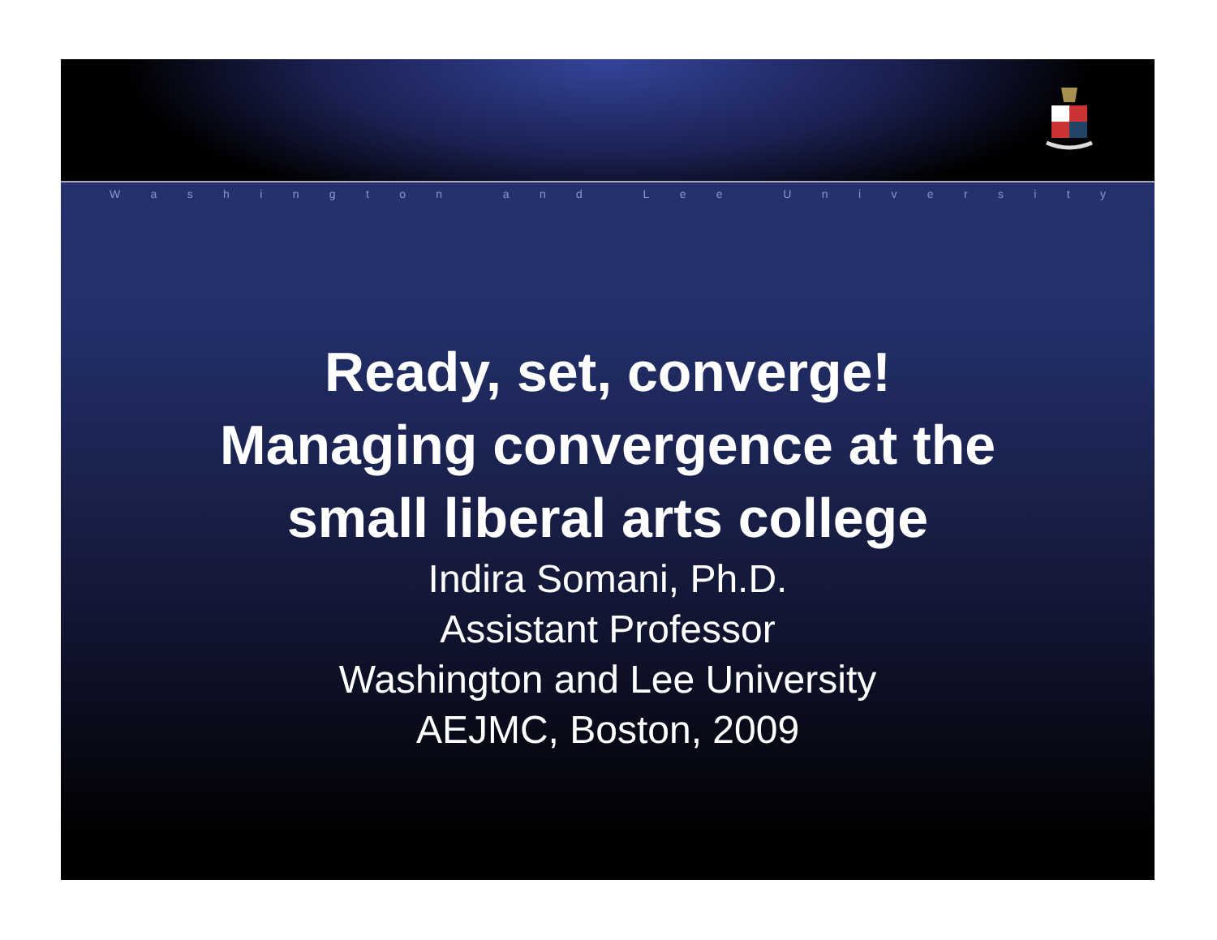Washington and Lee University
Ready, set, converge!
Managing convergence at the
small liberal arts college
Indira Somani, Ph.D.
Assistant Professor
Washington and Lee University
AEJMC, Boston, 2009